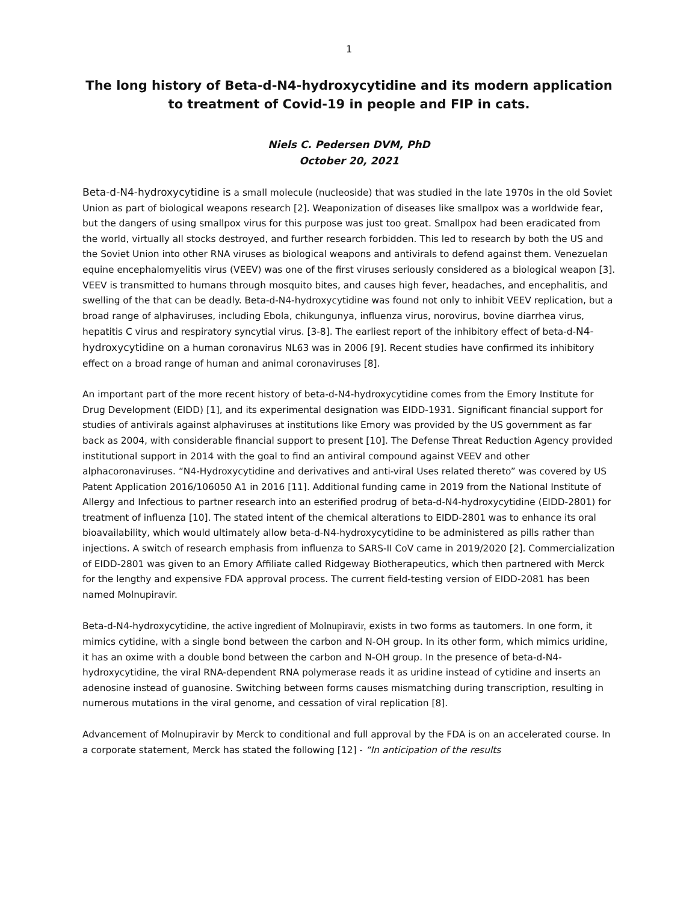1
The long history of Beta-d-N4-hydroxycytidine and its modern application
to treatment of Covid-19 in people and FIP in cats.
Niels C. Pedersen DVM, PhD
October 20, 2021
Beta-d-N4-hydroxycytidine is a small molecule (nucleoside) that was studied in the late 1970s in the old Soviet Union as part of biological weapons research [2]. Weaponization of diseases like smallpox was a worldwide fear, but the dangers of using smallpox virus for this purpose was just too great. Smallpox had been eradicated from the world, virtually all stocks destroyed, and further research forbidden. This led to research by both the US and the Soviet Union into other RNA viruses as biological weapons and antivirals to defend against them. Venezuelan equine encephalomyelitis virus (VEEV) was one of the first viruses seriously considered as a biological weapon [3]. VEEV is transmitted to humans through mosquito bites, and causes high fever, headaches, and encephalitis, and swelling of the that can be deadly. Beta-d-N4-hydroxycytidine was found not only to inhibit VEEV replication, but a broad range of alphaviruses, including Ebola, chikungunya, influenza virus, norovirus, bovine diarrhea virus, hepatitis C virus and respiratory syncytial virus. [3-8]. The earliest report of the inhibitory effect of beta-d-N4-hydroxycytidine on a human coronavirus NL63 was in 2006 [9]. Recent studies have confirmed its inhibitory effect on a broad range of human and animal coronaviruses [8].
An important part of the more recent history of beta-d-N4-hydroxycytidine comes from the Emory Institute for Drug Development (EIDD) [1], and its experimental designation was EIDD-1931. Significant financial support for studies of antivirals against alphaviruses at institutions like Emory was provided by the US government as far back as 2004, with considerable financial support to present [10]. The Defense Threat Reduction Agency provided institutional support in 2014 with the goal to find an antiviral compound against VEEV and other alphacoronaviruses. “N4-Hydroxycytidine and derivatives and anti-viral Uses related thereto” was covered by US Patent Application 2016/106050 A1 in 2016 [11]. Additional funding came in 2019 from the National Institute of Allergy and Infectious to partner research into an esterified prodrug of beta-d-N4-hydroxycytidine (EIDD-2801) for treatment of influenza [10]. The stated intent of the chemical alterations to EIDD-2801 was to enhance its oral bioavailability, which would ultimately allow beta-d-N4-hydroxycytidine to be administered as pills rather than injections. A switch of research emphasis from influenza to SARS-II CoV came in 2019/2020 [2]. Commercialization of EIDD-2801 was given to an Emory Affiliate called Ridgeway Biotherapeutics, which then partnered with Merck for the lengthy and expensive FDA approval process. The current field-testing version of EIDD-2081 has been named Molnupiravir.
Beta-d-N4-hydroxycytidine, the active ingredient of Molnupiravir, exists in two forms as tautomers. In one form, it mimics cytidine, with a single bond between the carbon and N-OH group. In its other form, which mimics uridine, it has an oxime with a double bond between the carbon and N-OH group. In the presence of beta-d-N4-hydroxycytidine, the viral RNA-dependent RNA polymerase reads it as uridine instead of cytidine and inserts an adenosine instead of guanosine. Switching between forms causes mismatching during transcription, resulting in numerous mutations in the viral genome, and cessation of viral replication [8].
Advancement of Molnupiravir by Merck to conditional and full approval by the FDA is on an accelerated course. In a corporate statement, Merck has stated the following [12] - “In anticipation of the results